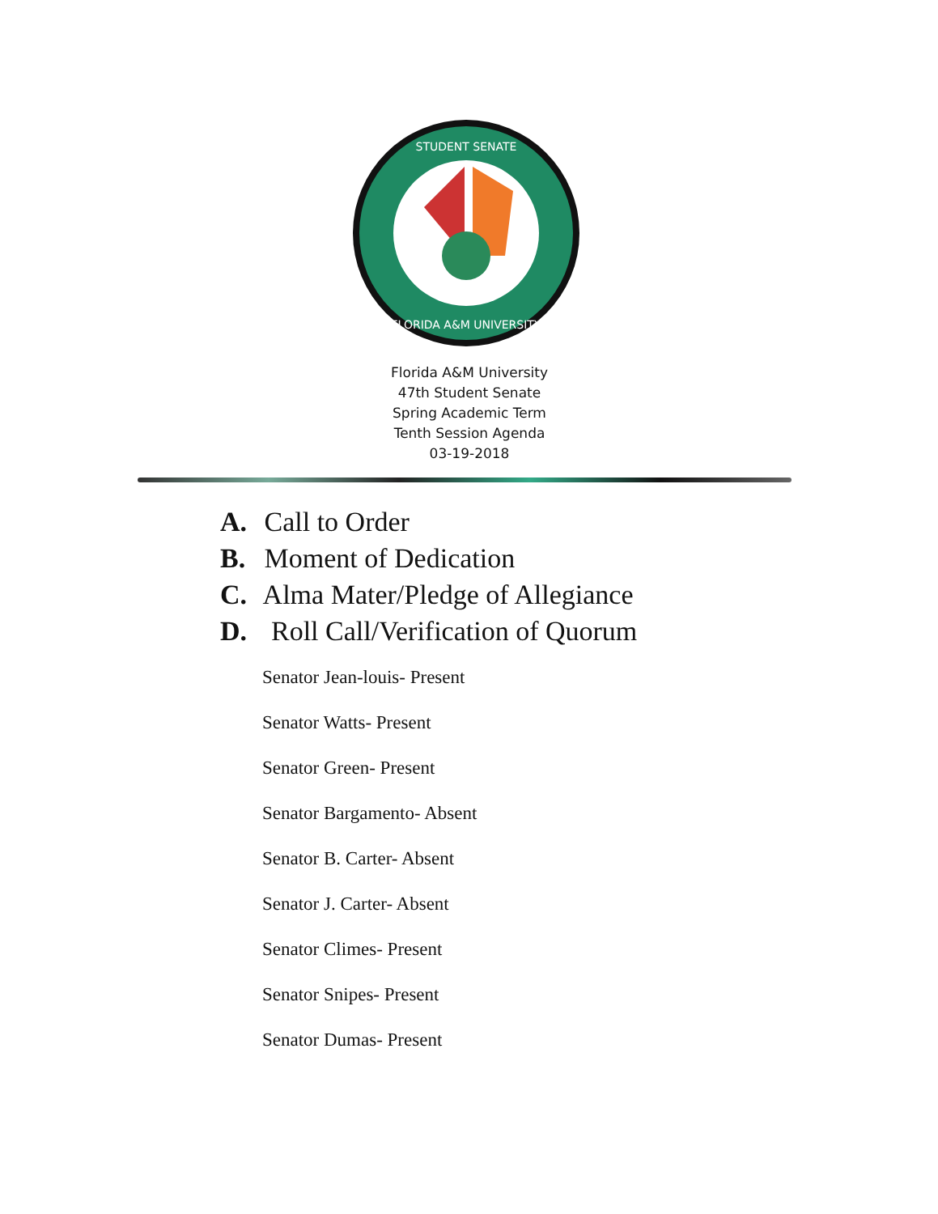STUDENT SENATE
FLORIDA A&M UNIVERSITY
Florida A&M University
47th Student Senate
Spring Academic Term
Tenth Session Agenda
03-19-2018
A. Call to Order
B. Moment of Dedication
C. Alma Mater/Pledge of Allegiance
D. Roll Call/Verification of Quorum
Senator Jean-louis- Present
Senator Watts- Present
Senator Green- Present
Senator Bargamento- Absent
Senator B. Carter- Absent
Senator J. Carter- Absent
Senator Climes- Present
Senator Snipes- Present
Senator Dumas- Present